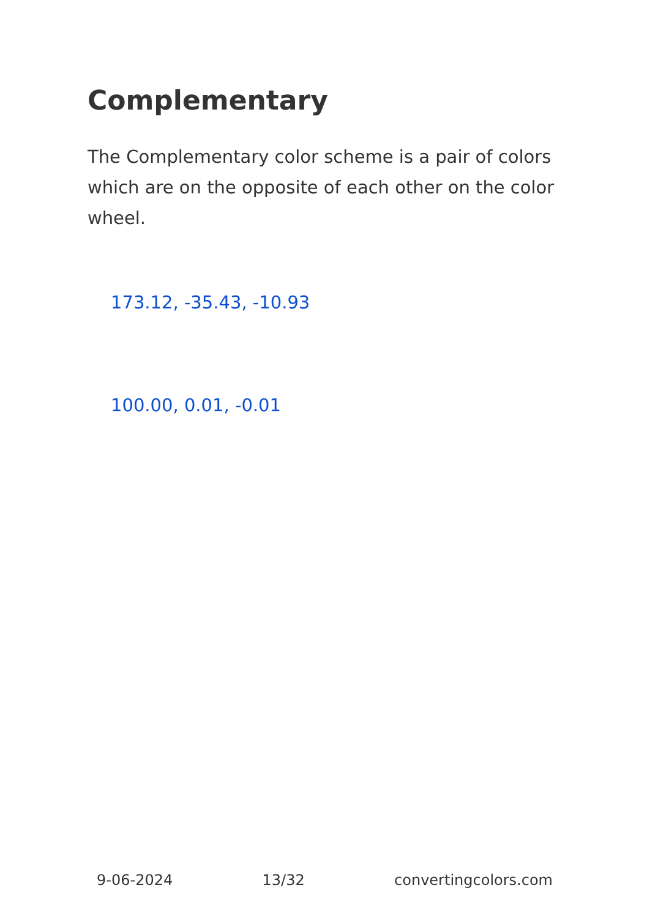Complementary
The Complementary color scheme is a pair of colors which are on the opposite of each other on the color wheel.
173.12, -35.43, -10.93
100.00, 0.01, -0.01
9-06-2024 13/32 convertingcolors.com